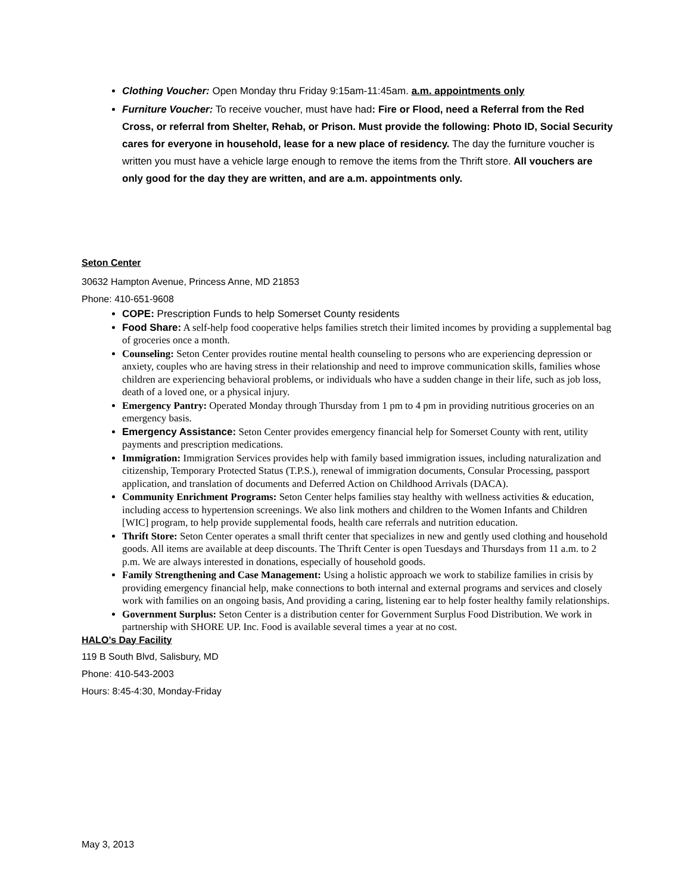Clothing Voucher: Open Monday thru Friday 9:15am-11:45am. a.m. appointments only
Furniture Voucher: To receive voucher, must have had: Fire or Flood, need a Referral from the Red Cross, or referral from Shelter, Rehab, or Prison. Must provide the following: Photo ID, Social Security cares for everyone in household, lease for a new place of residency. The day the furniture voucher is written you must have a vehicle large enough to remove the items from the Thrift store. All vouchers are only good for the day they are written, and are a.m. appointments only.
Seton Center
30632 Hampton Avenue, Princess Anne, MD 21853
Phone: 410-651-9608
COPE: Prescription Funds to help Somerset County residents
Food Share: A self-help food cooperative helps families stretch their limited incomes by providing a supplemental bag of groceries once a month.
Counseling: Seton Center provides routine mental health counseling to persons who are experiencing depression or anxiety, couples who are having stress in their relationship and need to improve communication skills, families whose children are experiencing behavioral problems, or individuals who have a sudden change in their life, such as job loss, death of a loved one, or a physical injury.
Emergency Pantry: Operated Monday through Thursday from 1 pm to 4 pm in providing nutritious groceries on an emergency basis.
Emergency Assistance: Seton Center provides emergency financial help for Somerset County with rent, utility payments and prescription medications.
Immigration: Immigration Services provides help with family based immigration issues, including naturalization and citizenship, Temporary Protected Status (T.P.S.), renewal of immigration documents, Consular Processing, passport application, and translation of documents and Deferred Action on Childhood Arrivals (DACA).
Community Enrichment Programs: Seton Center helps families stay healthy with wellness activities & education, including access to hypertension screenings. We also link mothers and children to the Women Infants and Children [WIC] program, to help provide supplemental foods, health care referrals and nutrition education.
Thrift Store: Seton Center operates a small thrift center that specializes in new and gently used clothing and household goods. All items are available at deep discounts. The Thrift Center is open Tuesdays and Thursdays from 11 a.m. to 2 p.m. We are always interested in donations, especially of household goods.
Family Strengthening and Case Management: Using a holistic approach we work to stabilize families in crisis by providing emergency financial help, make connections to both internal and external programs and services and closely work with families on an ongoing basis, And providing a caring, listening ear to help foster healthy family relationships.
Government Surplus: Seton Center is a distribution center for Government Surplus Food Distribution. We work in partnership with SHORE UP. Inc. Food is available several times a year at no cost.
HALO’s Day Facility
119 B South Blvd, Salisbury, MD
Phone: 410-543-2003
Hours: 8:45-4:30, Monday-Friday
May 3, 2013